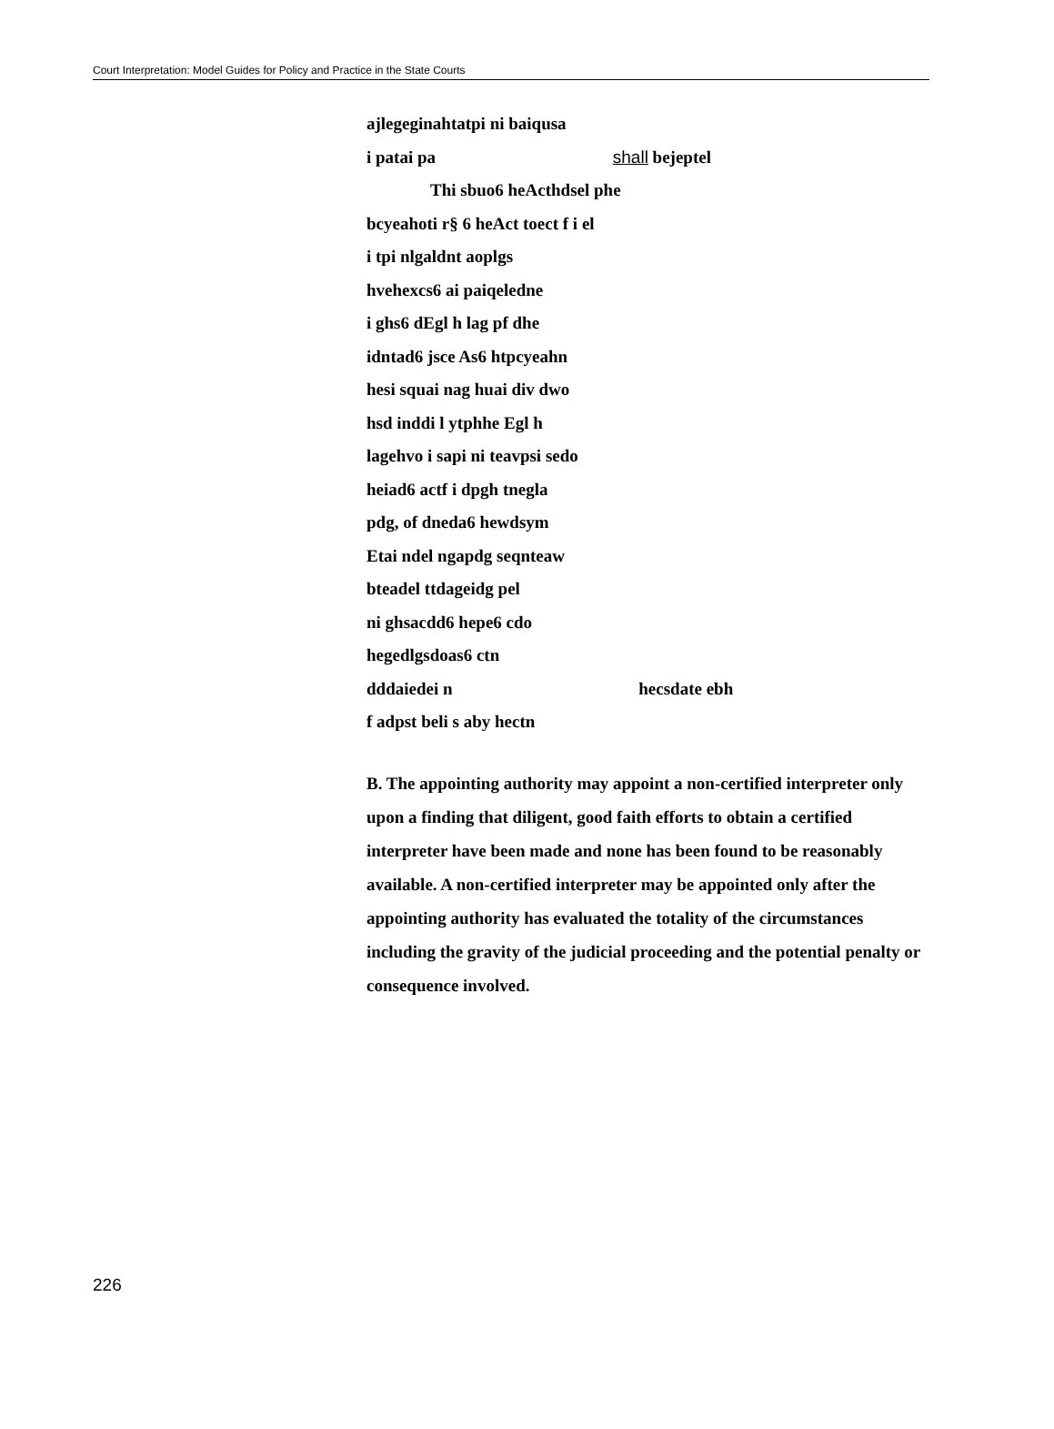Court Interpretation: Model Guides for Policy and Practice in the State Courts
ajlegeginahtatpi ni baiqusa
i patai pa shall bejeptel
Thi sbuo6 heActhdsel phe
bcyeahoti r§ 6 heAct toect f i el
i tpi nlgaldnt aoplgs
hvehexcs6 ai paiqeledne
i ghs6 dEgl h lag pf dhe
idntad6 jsce As6 htpcyeahn
hesi squai nag huai div dwo
hsd inddi l ytphhe Egl h
lagehvo i sapi ni teavpsi sedo
heiad6 actf i dpgh tnegla
pdg, of dneda6 hewdsym
Etai ndel ngapdg seqnteaw
bteadel ttdageidg pel
ni ghsacdd6 hepe6 cdo
hegedlgsdoas6 ctn
dddaiedei n hecsdate ebh
f adpst beli s aby hectn
B. The appointing authority may appoint a non-certified interpreter only upon a finding that diligent, good faith efforts to obtain a certified interpreter have been made and none has been found to be reasonably available. A non-certified interpreter may be appointed only after the appointing authority has evaluated the totality of the circumstances including the gravity of the judicial proceeding and the potential penalty or consequence involved.
226